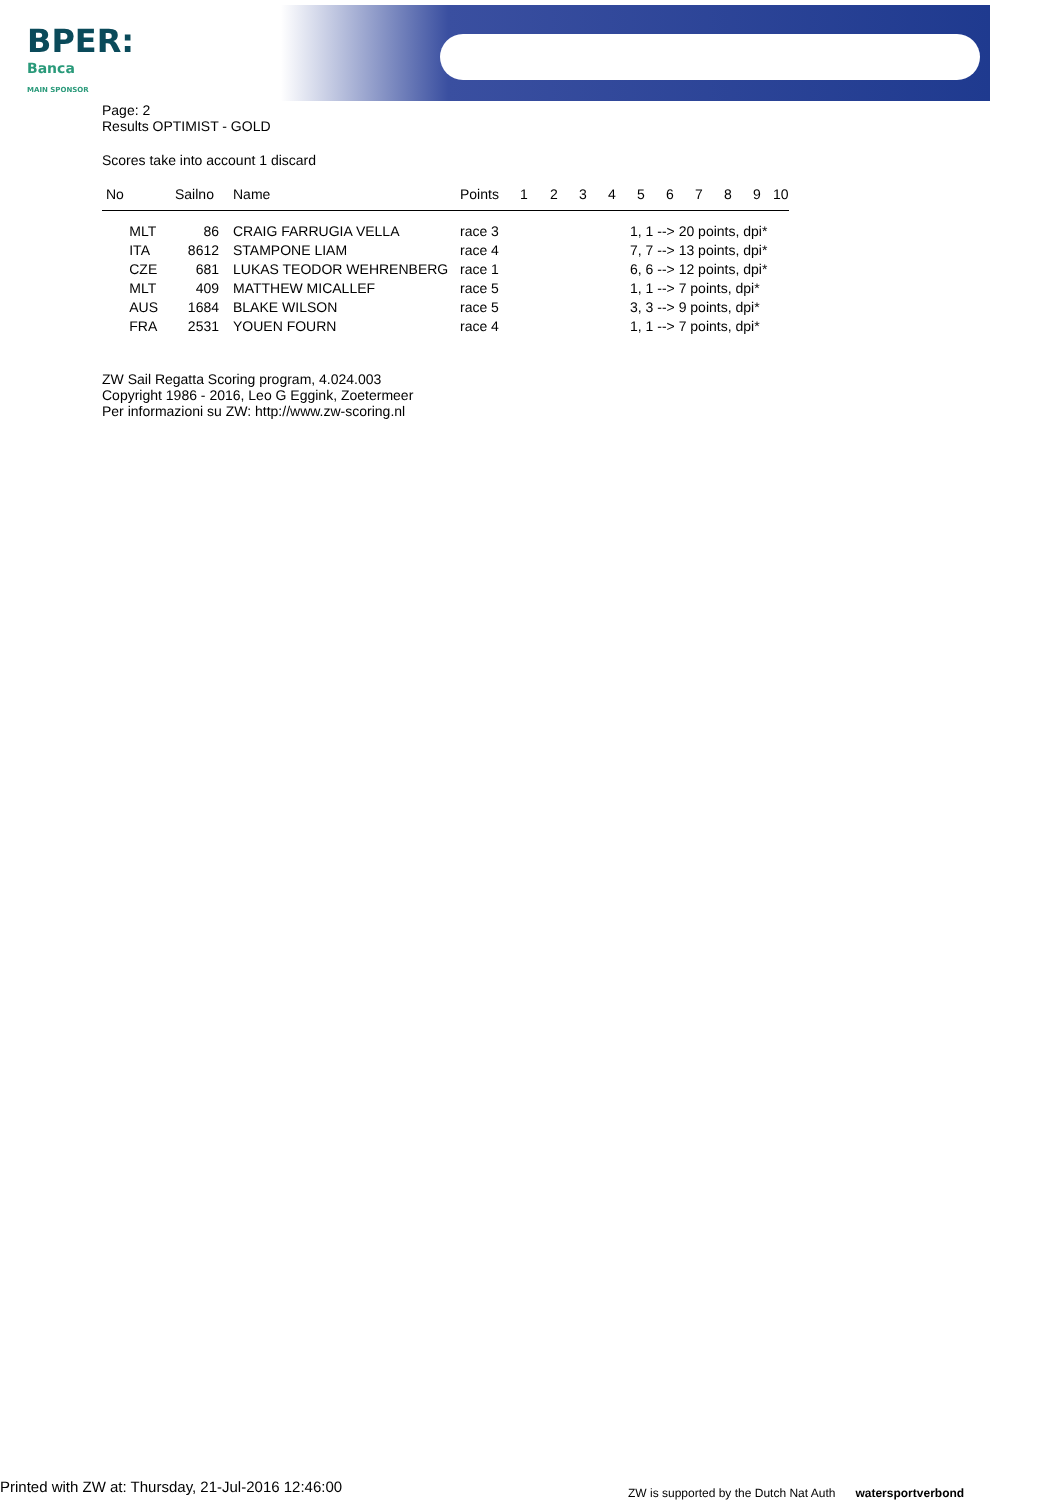BPER:
Banca
MAIN SPONSOR
Page: 2
Results OPTIMIST - GOLD
Scores take into account 1 discard
| No | Sailno | Name | Points | 1 | 2 | 3 | 4 | 5 | 6 | 7 | 8 | 9 | 10 |
| --- | --- | --- | --- | --- | --- | --- | --- | --- | --- | --- | --- | --- | --- |
| MLT | 86 | CRAIG FARRUGIA VELLA | race 3 | 1, 1 --> 20 points, dpi* | | | | | | | | | |
| ITA | 8612 | STAMPONE LIAM | race 4 | 7, 7 --> 13 points, dpi* | | | | | | | | | |
| CZE | 681 | LUKAS TEODOR WEHRENBERG | race 1 | 6, 6 --> 12 points, dpi* | | | | | | | | | |
| MLT | 409 | MATTHEW MICALLEF | race 5 | 1, 1 --> 7 points, dpi* | | | | | | | | | |
| AUS | 1684 | BLAKE WILSON | race 5 | 3, 3 --> 9 points, dpi* | | | | | | | | | |
| FRA | 2531 | YOUEN FOURN | race 4 | 1, 1 --> 7 points, dpi* | | | | | | | | | |
ZW Sail Regatta Scoring program, 4.024.003
Copyright 1986 - 2016, Leo G Eggink, Zoetermeer
Per informazioni su ZW: http://www.zw-scoring.nl
Printed with ZW at: Thursday, 21-Jul-2016 12:46:00
ZW is supported by the Dutch Nat Auth watersportverbond